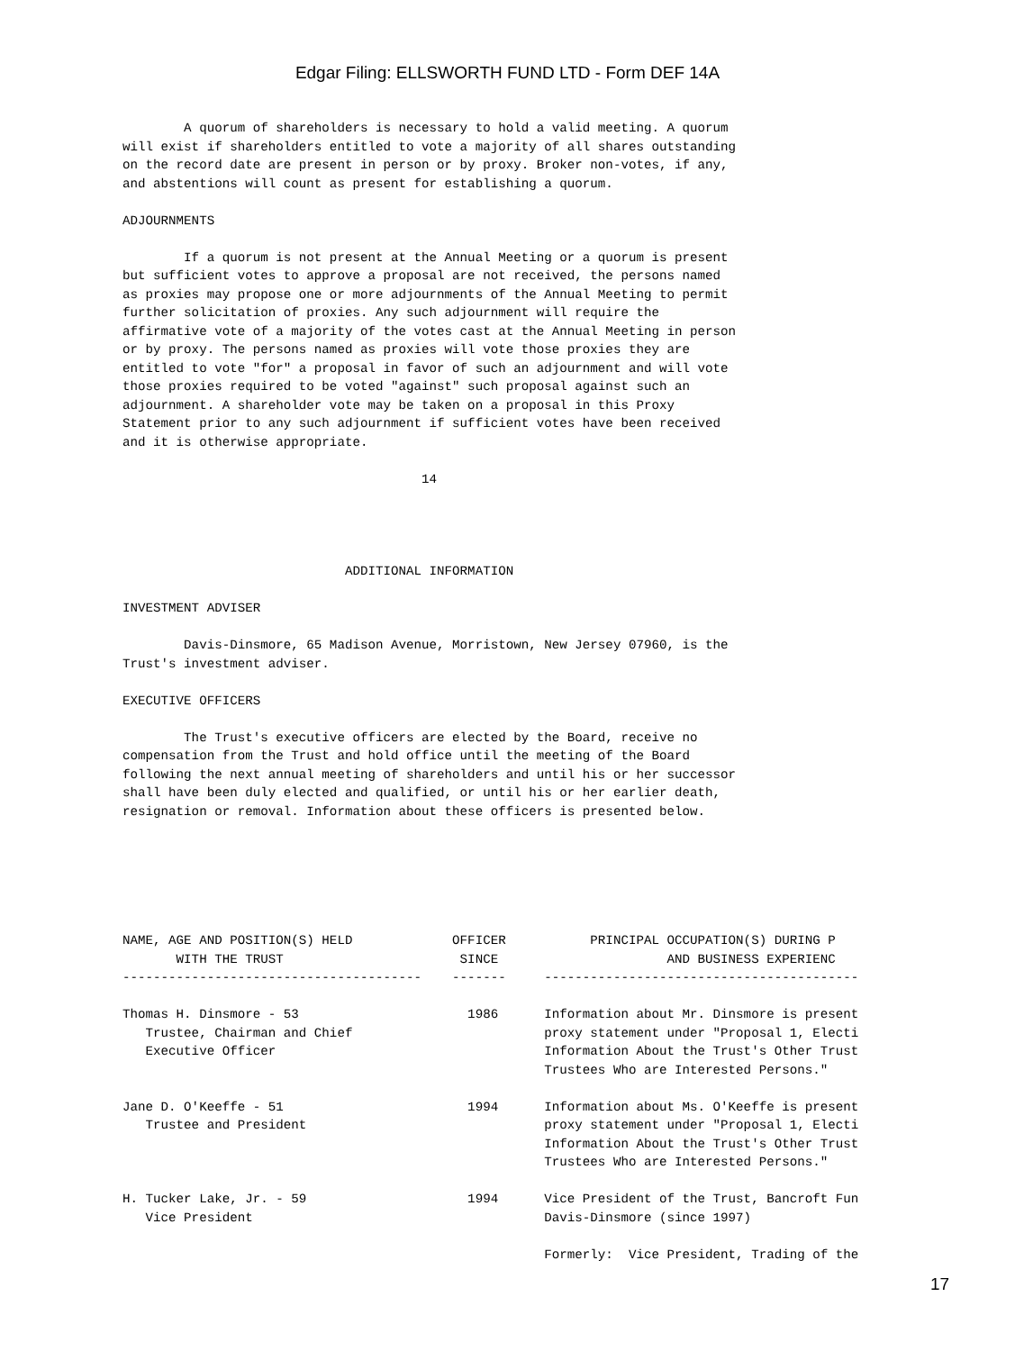Edgar Filing: ELLSWORTH FUND LTD - Form DEF 14A
        A quorum of shareholders is necessary to hold a valid meeting. A quorum
will exist if shareholders entitled to vote a majority of all shares outstanding
on the record date are present in person or by proxy. Broker non-votes, if any,
and abstentions will count as present for establishing a quorum.

ADJOURNMENTS

        If a quorum is not present at the Annual Meeting or a quorum is present
but sufficient votes to approve a proposal are not received, the persons named
as proxies may propose one or more adjournments of the Annual Meeting to permit
further solicitation of proxies. Any such adjournment will require the
affirmative vote of a majority of the votes cast at the Annual Meeting in person
or by proxy. The persons named as proxies will vote those proxies they are
entitled to vote "for" a proposal in favor of such an adjournment and will vote
those proxies required to be voted "against" such proposal against such an
adjournment. A shareholder vote may be taken on a proposal in this Proxy
Statement prior to any such adjournment if sufficient votes have been received
and it is otherwise appropriate.

                                       14




                             ADDITIONAL INFORMATION

INVESTMENT ADVISER

        Davis-Dinsmore, 65 Madison Avenue, Morristown, New Jersey 07960, is the
Trust's investment adviser.

EXECUTIVE OFFICERS

        The Trust's executive officers are elected by the Board, receive no
compensation from the Trust and hold office until the meeting of the Board
following the next annual meeting of shareholders and until his or her successor
shall have been duly elected and qualified, or until his or her earlier death,
resignation or removal. Information about these officers is presented below.






NAME, AGE AND POSITION(S) HELD             OFFICER           PRINCIPAL OCCUPATION(S) DURING P
       WITH THE TRUST                       SINCE                      AND BUSINESS EXPERIENC
---------------------------------------    -------     -----------------------------------------

Thomas H. Dinsmore - 53                      1986      Information about Mr. Dinsmore is present
   Trustee, Chairman and Chief                         proxy statement under "Proposal 1, Electi
   Executive Officer                                   Information About the Trust's Other Trust
                                                       Trustees Who are Interested Persons."

Jane D. O'Keeffe - 51                        1994      Information about Ms. O'Keeffe is present
   Trustee and President                               proxy statement under "Proposal 1, Electi
                                                       Information About the Trust's Other Trust
                                                       Trustees Who are Interested Persons."

H. Tucker Lake, Jr. - 59                     1994      Vice President of the Trust, Bancroft Fun
   Vice President                                      Davis-Dinsmore (since 1997)

                                                       Formerly:  Vice President, Trading of the
17